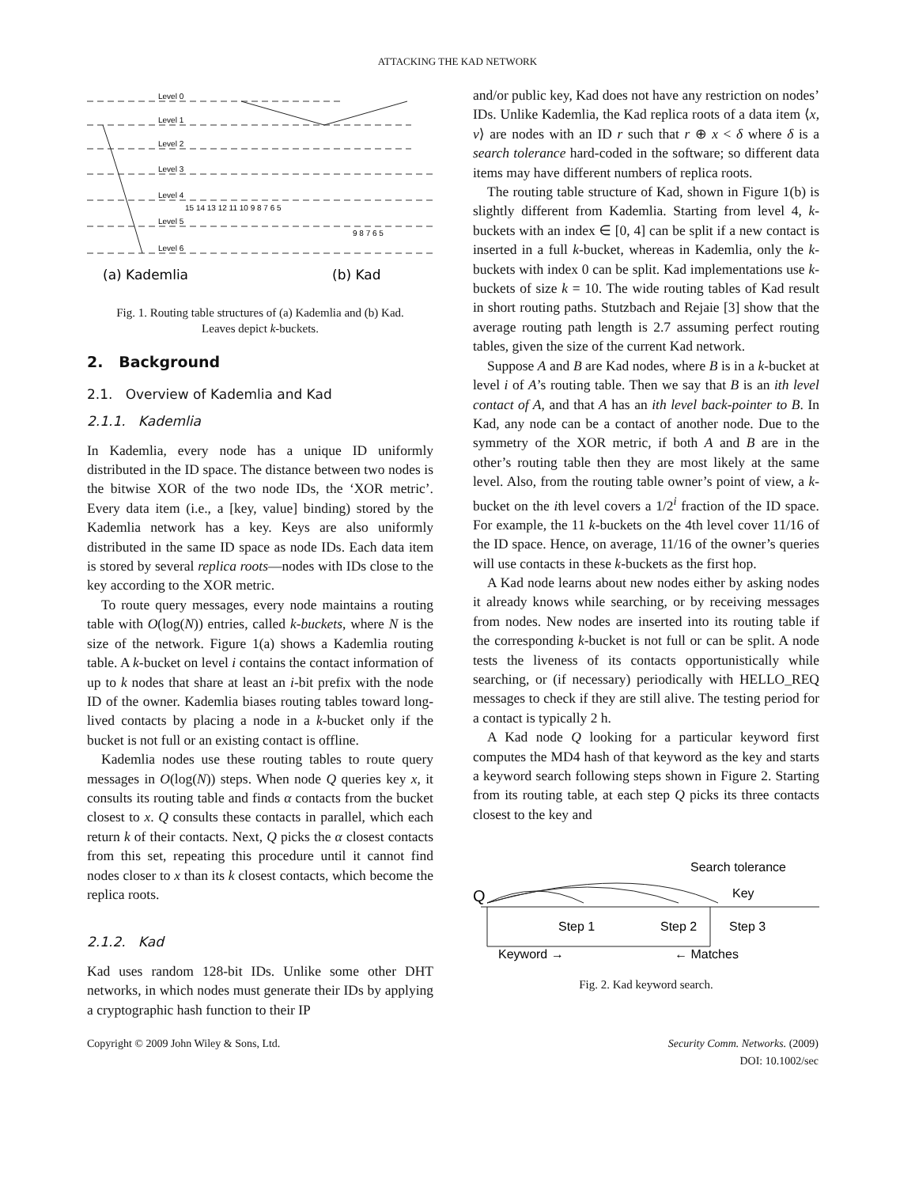ATTACKING THE KAD NETWORK
Level 0
Level 1
Level 2
Level 3
Level 4
Level 5
Level 6
15 14 13 12 11 10 9 8 7 6 5
9 8 7 6 5
(a) Kademlia
(b) Kad
Fig. 1. Routing table structures of (a) Kademlia and (b) Kad.
Leaves depict k-buckets.
2. Background
2.1. Overview of Kademlia and Kad
2.1.1. Kademlia
In Kademlia, every node has a unique ID uniformly distributed in the ID space. The distance between two nodes is the bitwise XOR of the two node IDs, the ‘XOR metric’. Every data item (i.e., a [key, value] binding) stored by the Kademlia network has a key. Keys are also uniformly distributed in the same ID space as node IDs. Each data item is stored by several replica roots—nodes with IDs close to the key according to the XOR metric.
To route query messages, every node maintains a routing table with O(log(N)) entries, called k-buckets, where N is the size of the network. Figure 1(a) shows a Kademlia routing table. A k-bucket on level i contains the contact information of up to k nodes that share at least an i-bit prefix with the node ID of the owner. Kademlia biases routing tables toward long-lived contacts by placing a node in a k-bucket only if the bucket is not full or an existing contact is offline.
Kademlia nodes use these routing tables to route query messages in O(log(N)) steps. When node Q queries key x, it consults its routing table and finds α contacts from the bucket closest to x. Q consults these contacts in parallel, which each return k of their contacts. Next, Q picks the α closest contacts from this set, repeating this procedure until it cannot find nodes closer to x than its k closest contacts, which become the replica roots.
2.1.2. Kad
Kad uses random 128-bit IDs. Unlike some other DHT networks, in which nodes must generate their IDs by applying a cryptographic hash function to their IP
and/or public key, Kad does not have any restriction on nodes’ IDs. Unlike Kademlia, the Kad replica roots of a data item ⟨x, v⟩ are nodes with an ID r such that r ⊕ x < δ where δ is a search tolerance hard-coded in the software; so different data items may have different numbers of replica roots.
The routing table structure of Kad, shown in Figure 1(b) is slightly different from Kademlia. Starting from level 4, k-buckets with an index ∈ [0, 4] can be split if a new contact is inserted in a full k-bucket, whereas in Kademlia, only the k-buckets with index 0 can be split. Kad implementations use k-buckets of size k = 10. The wide routing tables of Kad result in short routing paths. Stutzbach and Rejaie [3] show that the average routing path length is 2.7 assuming perfect routing tables, given the size of the current Kad network.
Suppose A and B are Kad nodes, where B is in a k-bucket at level i of A’s routing table. Then we say that B is an ith level contact of A, and that A has an ith level back-pointer to B. In Kad, any node can be a contact of another node. Due to the symmetry of the XOR metric, if both A and B are in the other’s routing table then they are most likely at the same level. Also, from the routing table owner’s point of view, a k-bucket on the ith level covers a 1/2<sup>i</sup> fraction of the ID space. For example, the 11 k-buckets on the 4th level cover 11/16 of the ID space. Hence, on average, 11/16 of the owner’s queries will use contacts in these k-buckets as the first hop.
A Kad node learns about new nodes either by asking nodes it already knows while searching, or by receiving messages from nodes. New nodes are inserted into its routing table if the corresponding k-bucket is not full or can be split. A node tests the liveness of its contacts opportunistically while searching, or (if necessary) periodically with HELLO_REQ messages to check if they are still alive. The testing period for a contact is typically 2 h.
A Kad node Q looking for a particular keyword first computes the MD4 hash of that keyword as the key and starts a keyword search following steps shown in Figure 2. Starting from its routing table, at each step Q picks its three contacts closest to the key and
Search tolerance
Q
Key
Step 1
Step 2
Step 3
Keyword →
← Matches
Fig. 2. Kad keyword search.
Copyright © 2009 John Wiley & Sons, Ltd. Security Comm. Networks. (2009)
DOI: 10.1002/sec